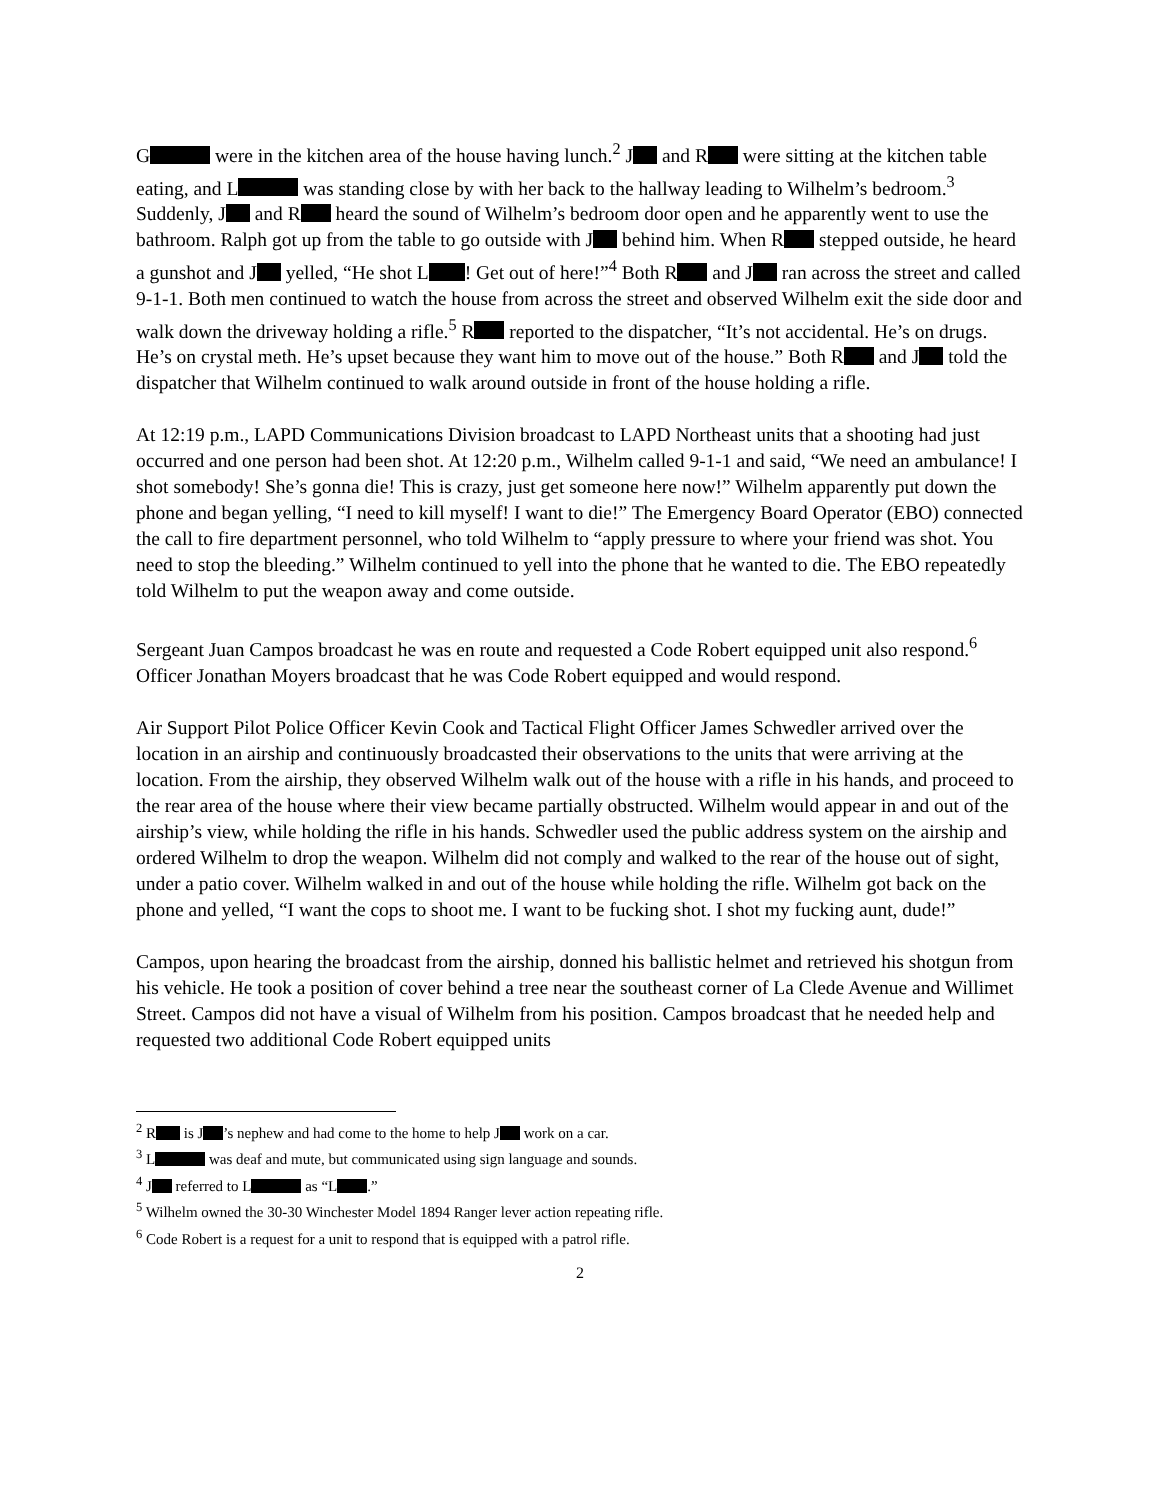G were in the kitchen area of the house having lunch.<sup>2</sup> J and R were sitting at the kitchen table eating, and L was standing close by with her back to the hallway leading to Wilhelm’s bedroom.<sup>3</sup> Suddenly, J and R heard the sound of Wilhelm’s bedroom door open and he apparently went to use the bathroom. Ralph got up from the table to go outside with J behind him. When R stepped outside, he heard a gunshot and J yelled, “He shot L ! Get out of here!”<sup>4</sup> Both R and J ran across the street and called 9-1-1. Both men continued to watch the house from across the street and observed Wilhelm exit the side door and walk down the driveway holding a rifle.<sup>5</sup> R reported to the dispatcher, “It’s not accidental. He’s on drugs. He’s on crystal meth. He’s upset because they want him to move out of the house.” Both R and J told the dispatcher that Wilhelm continued to walk around outside in front of the house holding a rifle.
At 12:19 p.m., LAPD Communications Division broadcast to LAPD Northeast units that a shooting had just occurred and one person had been shot. At 12:20 p.m., Wilhelm called 9-1-1 and said, “We need an ambulance! I shot somebody! She’s gonna die! This is crazy, just get someone here now!” Wilhelm apparently put down the phone and began yelling, “I need to kill myself! I want to die!” The Emergency Board Operator (EBO) connected the call to fire department personnel, who told Wilhelm to “apply pressure to where your friend was shot. You need to stop the bleeding.” Wilhelm continued to yell into the phone that he wanted to die. The EBO repeatedly told Wilhelm to put the weapon away and come outside.
Sergeant Juan Campos broadcast he was en route and requested a Code Robert equipped unit also respond.<sup>6</sup> Officer Jonathan Moyers broadcast that he was Code Robert equipped and would respond.
Air Support Pilot Police Officer Kevin Cook and Tactical Flight Officer James Schwedler arrived over the location in an airship and continuously broadcasted their observations to the units that were arriving at the location. From the airship, they observed Wilhelm walk out of the house with a rifle in his hands, and proceed to the rear area of the house where their view became partially obstructed. Wilhelm would appear in and out of the airship’s view, while holding the rifle in his hands. Schwedler used the public address system on the airship and ordered Wilhelm to drop the weapon. Wilhelm did not comply and walked to the rear of the house out of sight, under a patio cover. Wilhelm walked in and out of the house while holding the rifle. Wilhelm got back on the phone and yelled, “I want the cops to shoot me. I want to be fucking shot. I shot my fucking aunt, dude!”
Campos, upon hearing the broadcast from the airship, donned his ballistic helmet and retrieved his shotgun from his vehicle. He took a position of cover behind a tree near the southeast corner of La Clede Avenue and Willimet Street. Campos did not have a visual of Wilhelm from his position. Campos broadcast that he needed help and requested two additional Code Robert equipped units
<sup>2</sup> R is J ’s nephew and had come to the home to help J work on a car.
<sup>3</sup> L was deaf and mute, but communicated using sign language and sounds.
<sup>4</sup> J referred to L as “L .”
<sup>5</sup> Wilhelm owned the 30-30 Winchester Model 1894 Ranger lever action repeating rifle.
<sup>6</sup> Code Robert is a request for a unit to respond that is equipped with a patrol rifle.
2